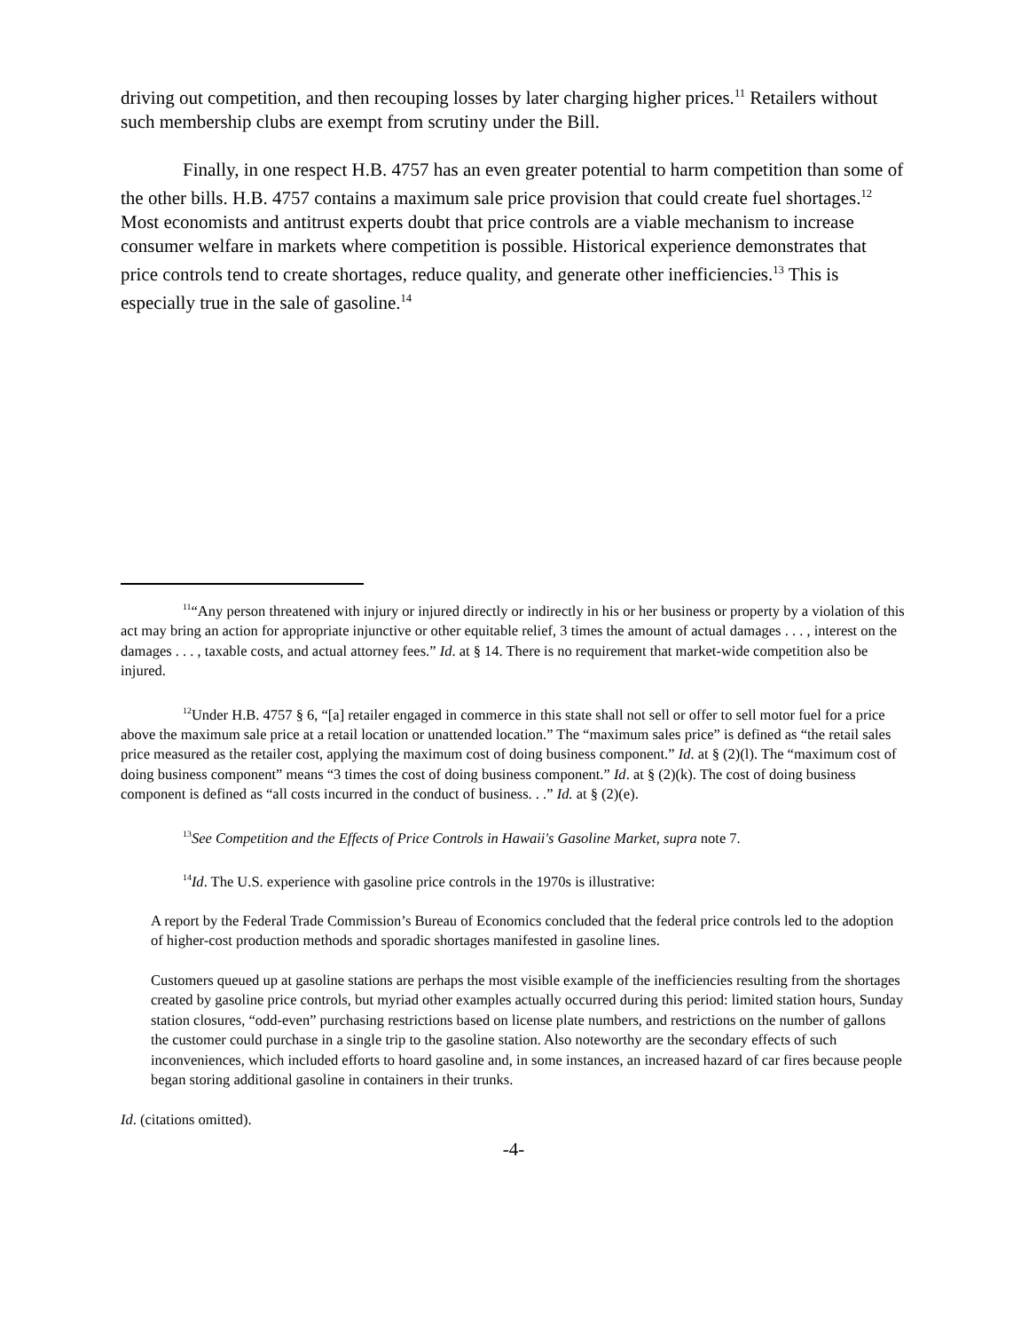driving out competition, and then recouping losses by later charging higher prices.<sup>11</sup> Retailers without such membership clubs are exempt from scrutiny under the Bill.
Finally, in one respect H.B. 4757 has an even greater potential to harm competition than some of the other bills. H.B. 4757 contains a maximum sale price provision that could create fuel shortages.<sup>12</sup> Most economists and antitrust experts doubt that price controls are a viable mechanism to increase consumer welfare in markets where competition is possible. Historical experience demonstrates that price controls tend to create shortages, reduce quality, and generate other inefficiencies.<sup>13</sup> This is especially true in the sale of gasoline.<sup>14</sup>
<sup>11</sup> “Any person threatened with injury or injured directly or indirectly in his or her business or property by a violation of this act may bring an action for appropriate injunctive or other equitable relief, 3 times the amount of actual damages . . . , interest on the damages . . . , taxable costs, and actual attorney fees.” Id. at § 14. There is no requirement that market-wide competition also be injured.
<sup>12</sup> Under H.B. 4757 § 6, “[a] retailer engaged in commerce in this state shall not sell or offer to sell motor fuel for a price above the maximum sale price at a retail location or unattended location.” The “maximum sales price” is defined as “the retail sales price measured as the retailer cost, applying the maximum cost of doing business component.” Id. at § (2)(l). The “maximum cost of doing business component” means “3 times the cost of doing business component.” Id. at § (2)(k). The cost of doing business component is defined as “all costs incurred in the conduct of business. . .” Id. at § (2)(e).
<sup>13</sup> See Competition and the Effects of Price Controls in Hawaii's Gasoline Market, supra note 7.
<sup>14</sup> Id. The U.S. experience with gasoline price controls in the 1970s is illustrative:
A report by the Federal Trade Commission’s Bureau of Economics concluded that the federal price controls led to the adoption of higher-cost production methods and sporadic shortages manifested in gasoline lines.
Customers queued up at gasoline stations are perhaps the most visible example of the inefficiencies resulting from the shortages created by gasoline price controls, but myriad other examples actually occurred during this period: limited station hours, Sunday station closures, “odd-even” purchasing restrictions based on license plate numbers, and restrictions on the number of gallons the customer could purchase in a single trip to the gasoline station. Also noteworthy are the secondary effects of such inconveniences, which included efforts to hoard gasoline and, in some instances, an increased hazard of car fires because people began storing additional gasoline in containers in their trunks.
Id. (citations omitted).
-4-